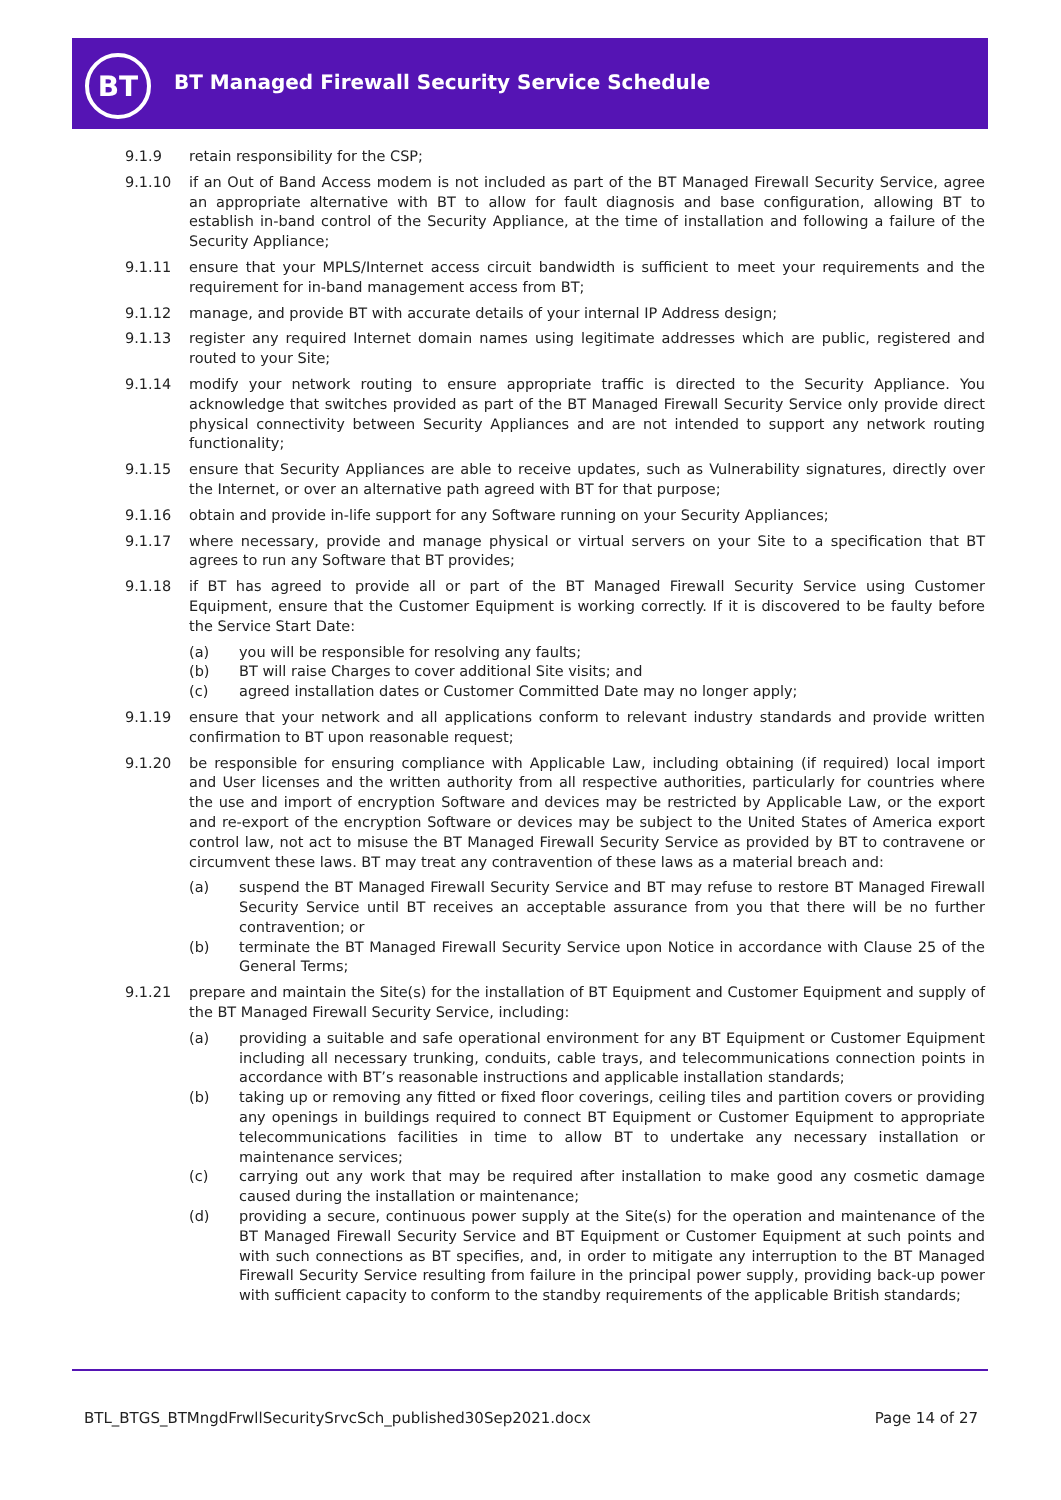BT
BT Managed Firewall Security Service Schedule
9.1.9 retain responsibility for the CSP;
9.1.10 if an Out of Band Access modem is not included as part of the BT Managed Firewall Security Service, agree an appropriate alternative with BT to allow for fault diagnosis and base configuration, allowing BT to establish in-band control of the Security Appliance, at the time of installation and following a failure of the Security Appliance;
9.1.11 ensure that your MPLS/Internet access circuit bandwidth is sufficient to meet your requirements and the requirement for in-band management access from BT;
9.1.12 manage, and provide BT with accurate details of your internal IP Address design;
9.1.13 register any required Internet domain names using legitimate addresses which are public, registered and routed to your Site;
9.1.14 modify your network routing to ensure appropriate traffic is directed to the Security Appliance. You acknowledge that switches provided as part of the BT Managed Firewall Security Service only provide direct physical connectivity between Security Appliances and are not intended to support any network routing functionality;
9.1.15 ensure that Security Appliances are able to receive updates, such as Vulnerability signatures, directly over the Internet, or over an alternative path agreed with BT for that purpose;
9.1.16 obtain and provide in-life support for any Software running on your Security Appliances;
9.1.17 where necessary, provide and manage physical or virtual servers on your Site to a specification that BT agrees to run any Software that BT provides;
9.1.18 if BT has agreed to provide all or part of the BT Managed Firewall Security Service using Customer Equipment, ensure that the Customer Equipment is working correctly. If it is discovered to be faulty before the Service Start Date:
(a) you will be responsible for resolving any faults;
(b) BT will raise Charges to cover additional Site visits; and
(c) agreed installation dates or Customer Committed Date may no longer apply;
9.1.19 ensure that your network and all applications conform to relevant industry standards and provide written confirmation to BT upon reasonable request;
9.1.20 be responsible for ensuring compliance with Applicable Law, including obtaining (if required) local import and User licenses and the written authority from all respective authorities, particularly for countries where the use and import of encryption Software and devices may be restricted by Applicable Law, or the export and re-export of the encryption Software or devices may be subject to the United States of America export control law, not act to misuse the BT Managed Firewall Security Service as provided by BT to contravene or circumvent these laws. BT may treat any contravention of these laws as a material breach and:
(a) suspend the BT Managed Firewall Security Service and BT may refuse to restore BT Managed Firewall Security Service until BT receives an acceptable assurance from you that there will be no further contravention; or
(b) terminate the BT Managed Firewall Security Service upon Notice in accordance with Clause 25 of the General Terms;
9.1.21 prepare and maintain the Site(s) for the installation of BT Equipment and Customer Equipment and supply of the BT Managed Firewall Security Service, including:
(a) providing a suitable and safe operational environment for any BT Equipment or Customer Equipment including all necessary trunking, conduits, cable trays, and telecommunications connection points in accordance with BT’s reasonable instructions and applicable installation standards;
(b) taking up or removing any fitted or fixed floor coverings, ceiling tiles and partition covers or providing any openings in buildings required to connect BT Equipment or Customer Equipment to appropriate telecommunications facilities in time to allow BT to undertake any necessary installation or maintenance services;
(c) carrying out any work that may be required after installation to make good any cosmetic damage caused during the installation or maintenance;
(d) providing a secure, continuous power supply at the Site(s) for the operation and maintenance of the BT Managed Firewall Security Service and BT Equipment or Customer Equipment at such points and with such connections as BT specifies, and, in order to mitigate any interruption to the BT Managed Firewall Security Service resulting from failure in the principal power supply, providing back-up power with sufficient capacity to conform to the standby requirements of the applicable British standards;
BTL_BTGS_BTMngdFrwllSecuritySrvcSch_published30Sep2021.docx Page 14 of 27